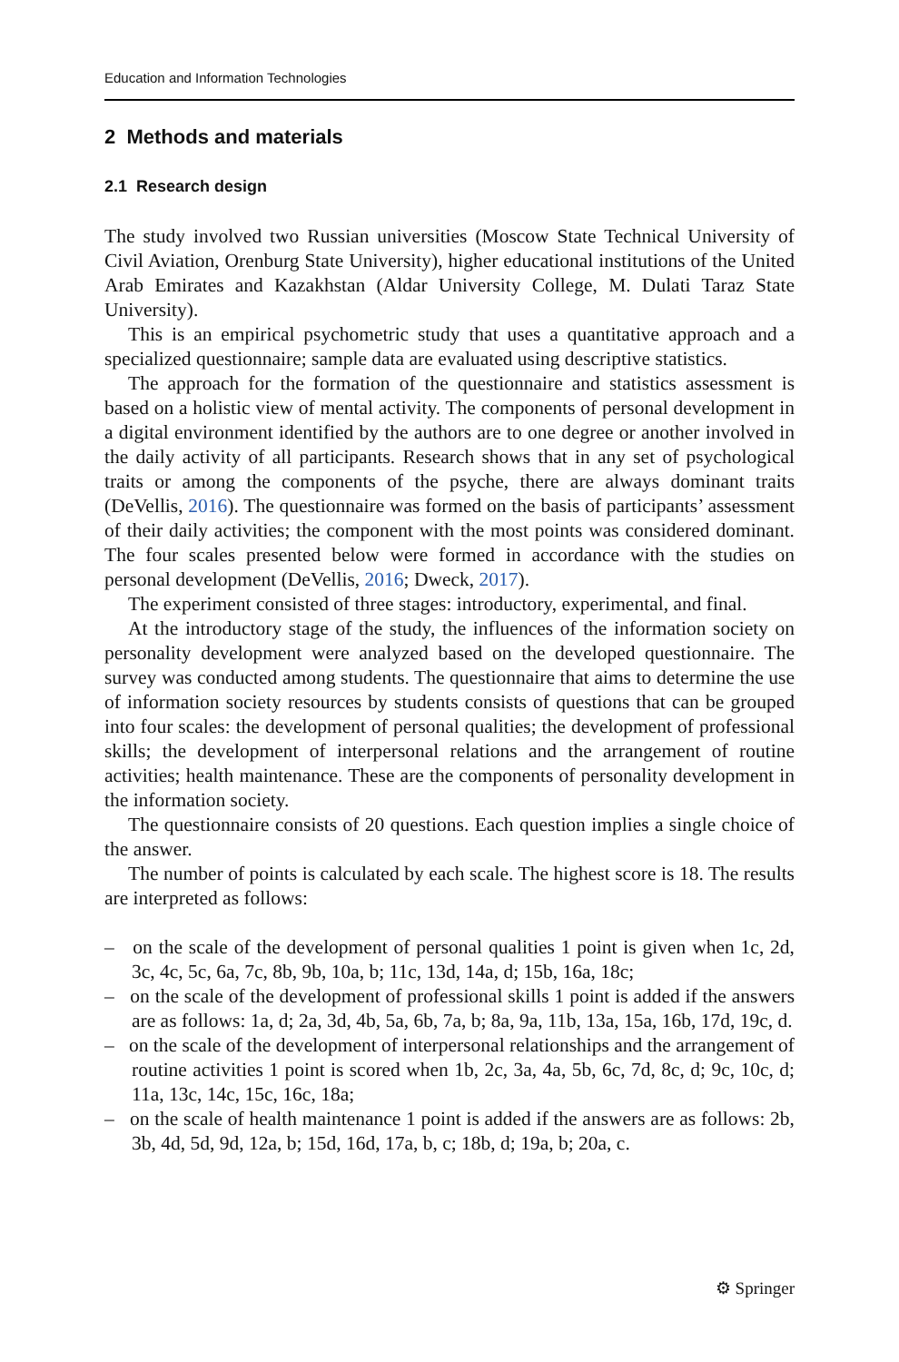Education and Information Technologies
2 Methods and materials
2.1 Research design
The study involved two Russian universities (Moscow State Technical University of Civil Aviation, Orenburg State University), higher educational institutions of the United Arab Emirates and Kazakhstan (Aldar University College, M. Dulati Taraz State University).
This is an empirical psychometric study that uses a quantitative approach and a specialized questionnaire; sample data are evaluated using descriptive statistics.
The approach for the formation of the questionnaire and statistics assessment is based on a holistic view of mental activity. The components of personal development in a digital environment identified by the authors are to one degree or another involved in the daily activity of all participants. Research shows that in any set of psychological traits or among the components of the psyche, there are always dominant traits (DeVellis, 2016). The questionnaire was formed on the basis of participants’ assessment of their daily activities; the component with the most points was considered dominant. The four scales presented below were formed in accordance with the studies on personal development (DeVellis, 2016; Dweck, 2017).
The experiment consisted of three stages: introductory, experimental, and final.
At the introductory stage of the study, the influences of the information society on personality development were analyzed based on the developed questionnaire. The survey was conducted among students. The questionnaire that aims to determine the use of information society resources by students consists of questions that can be grouped into four scales: the development of personal qualities; the development of professional skills; the development of interpersonal relations and the arrangement of routine activities; health maintenance. These are the components of personality development in the information society.
The questionnaire consists of 20 questions. Each question implies a single choice of the answer.
The number of points is calculated by each scale. The highest score is 18. The results are interpreted as follows:
– on the scale of the development of personal qualities 1 point is given when 1c, 2d, 3c, 4c, 5c, 6a, 7c, 8b, 9b, 10a, b; 11c, 13d, 14a, d; 15b, 16a, 18c;
– on the scale of the development of professional skills 1 point is added if the answers are as follows: 1a, d; 2a, 3d, 4b, 5a, 6b, 7a, b; 8a, 9a, 11b, 13a, 15a, 16b, 17d, 19c, d.
– on the scale of the development of interpersonal relationships and the arrangement of routine activities 1 point is scored when 1b, 2c, 3a, 4a, 5b, 6c, 7d, 8c, d; 9c, 10c, d; 11a, 13c, 14c, 15c, 16c, 18a;
– on the scale of health maintenance 1 point is added if the answers are as follows: 2b, 3b, 4d, 5d, 9d, 12a, b; 15d, 16d, 17a, b, c; 18b, d; 19a, b; 20a, c.
⚙ Springer